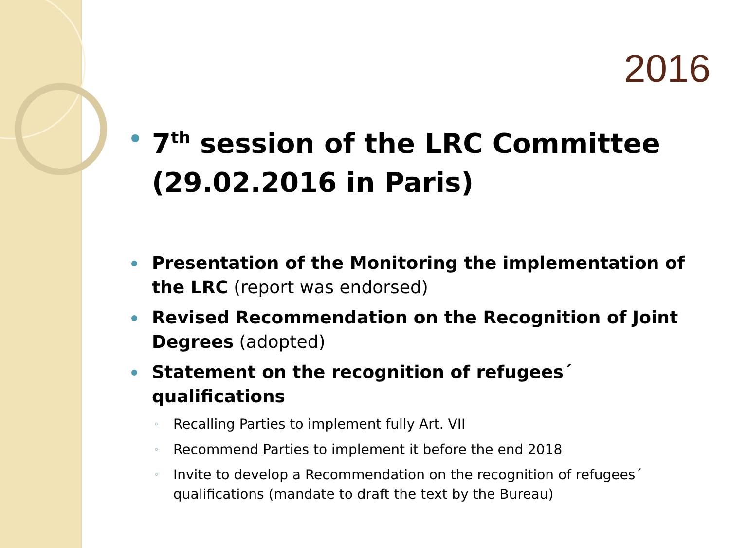2016
7<sup>th</sup> session of the LRC Committee (29.02.2016 in Paris)
Presentation of the Monitoring the implementation of the LRC (report was endorsed)
Revised Recommendation on the Recognition of Joint Degrees (adopted)
Statement on the recognition of refugees´ qualifications
◦ Recalling Parties to implement fully Art. VII
◦ Recommend Parties to implement it before the end 2018
◦ Invite to develop a Recommendation on the recognition of refugees´ qualifications (mandate to draft the text by the Bureau)